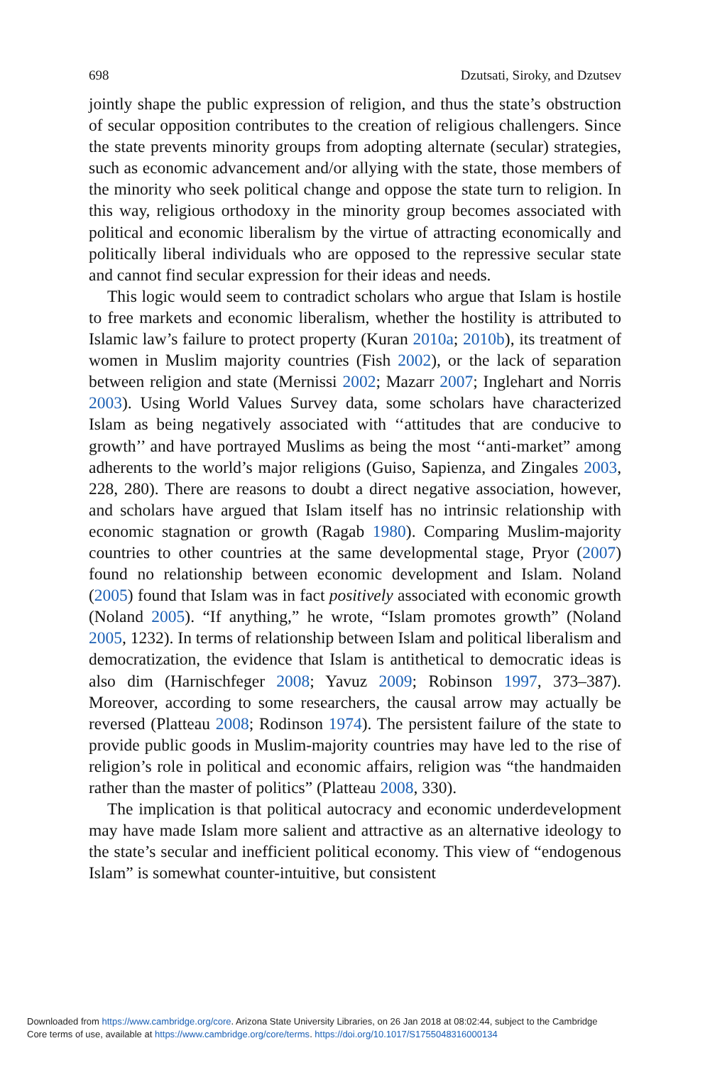698 Dzutsati, Siroky, and Dzutsev
jointly shape the public expression of religion, and thus the state’s obstruction of secular opposition contributes to the creation of religious challengers. Since the state prevents minority groups from adopting alternate (secular) strategies, such as economic advancement and/or allying with the state, those members of the minority who seek political change and oppose the state turn to religion. In this way, religious orthodoxy in the minority group becomes associated with political and economic liberalism by the virtue of attracting economically and politically liberal individuals who are opposed to the repressive secular state and cannot find secular expression for their ideas and needs.
This logic would seem to contradict scholars who argue that Islam is hostile to free markets and economic liberalism, whether the hostility is attributed to Islamic law’s failure to protect property (Kuran 2010a; 2010b), its treatment of women in Muslim majority countries (Fish 2002), or the lack of separation between religion and state (Mernissi 2002; Mazarr 2007; Inglehart and Norris 2003). Using World Values Survey data, some scholars have characterized Islam as being negatively associated with ‘‘attitudes that are conducive to growth’’ and have portrayed Muslims as being the most ‘‘anti-market” among adherents to the world’s major religions (Guiso, Sapienza, and Zingales 2003, 228, 280). There are reasons to doubt a direct negative association, however, and scholars have argued that Islam itself has no intrinsic relationship with economic stagnation or growth (Ragab 1980). Comparing Muslim-majority countries to other countries at the same developmental stage, Pryor (2007) found no relationship between economic development and Islam. Noland (2005) found that Islam was in fact positively associated with economic growth (Noland 2005). “If anything,” he wrote, “Islam promotes growth” (Noland 2005, 1232). In terms of relationship between Islam and political liberalism and democratization, the evidence that Islam is antithetical to democratic ideas is also dim (Harnischfeger 2008; Yavuz 2009; Robinson 1997, 373–387). Moreover, according to some researchers, the causal arrow may actually be reversed (Platteau 2008; Rodinson 1974). The persistent failure of the state to provide public goods in Muslim-majority countries may have led to the rise of religion’s role in political and economic affairs, religion was “the handmaiden rather than the master of politics” (Platteau 2008, 330).
The implication is that political autocracy and economic underdevelopment may have made Islam more salient and attractive as an alternative ideology to the state’s secular and inefficient political economy. This view of “endogenous Islam” is somewhat counter-intuitive, but consistent
Downloaded from https://www.cambridge.org/core. Arizona State University Libraries, on 26 Jan 2018 at 08:02:44, subject to the Cambridge
Core terms of use, available at https://www.cambridge.org/core/terms. https://doi.org/10.1017/S1755048316000134